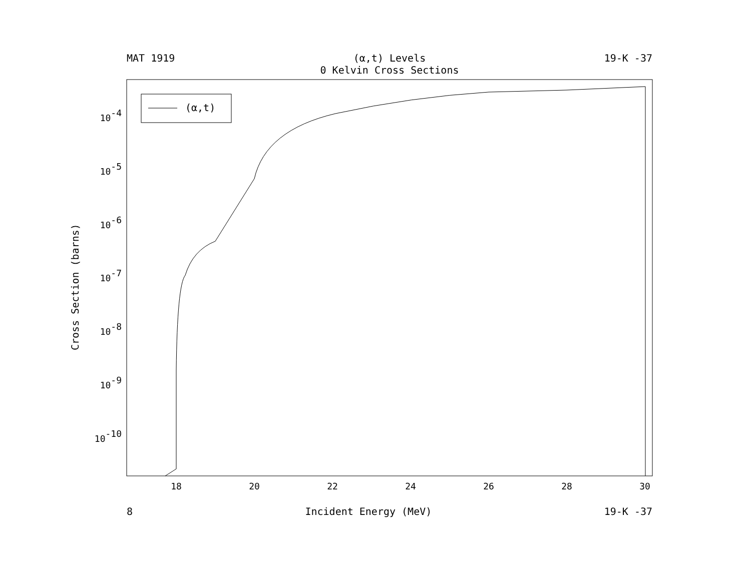MAT 1919 (α,t) Levels
0 Kelvin Cross Sections 19-K -37
(α,t)
18
20
22
24
26
28
30
10-4
10-5
10-6
10-7
10-8
10-9
10-10
Cross Section (barns)
8 Incident Energy (MeV) 19-K -37